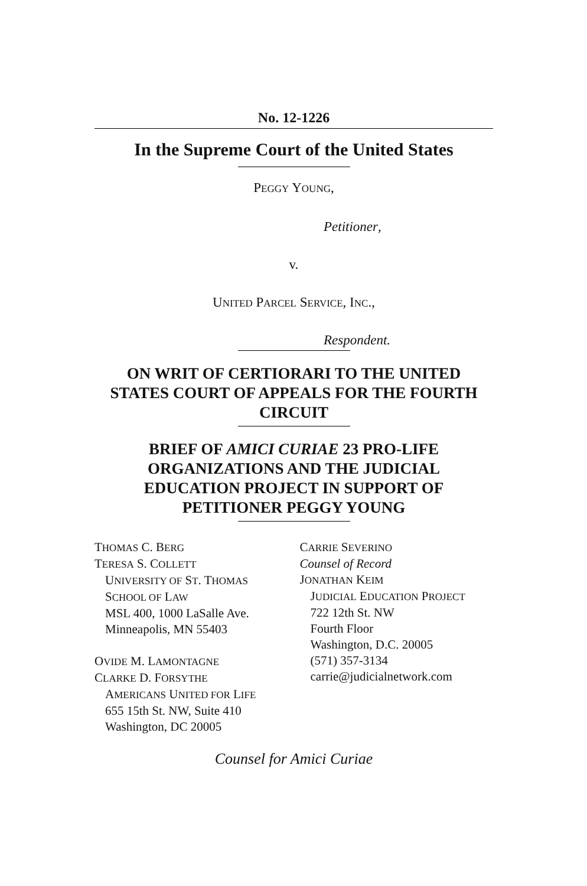No. 12-1226
In the Supreme Court of the United States
PEGGY YOUNG,
Petitioner,
v.
UNITED PARCEL SERVICE, INC.,
Respondent.
ON WRIT OF CERTIORARI TO THE UNITED STATES COURT OF APPEALS FOR THE FOURTH CIRCUIT
BRIEF OF AMICI CURIAE 23 PRO-LIFE ORGANIZATIONS AND THE JUDICIAL EDUCATION PROJECT IN SUPPORT OF PETITIONER PEGGY YOUNG
THOMAS C. BERG
TERESA S. COLLETT
UNIVERSITY OF ST. THOMAS
SCHOOL OF LAW
MSL 400, 1000 LaSalle Ave.
Minneapolis, MN 55403
OVIDE M. LAMONTAGNE
CLARKE D. FORSYTHE
AMERICANS UNITED FOR LIFE
655 15th St. NW, Suite 410
Washington, DC 20005
CARRIE SEVERINO
Counsel of Record
JONATHAN KEIM
JUDICIAL EDUCATION PROJECT
722 12th St. NW
Fourth Floor
Washington, D.C. 20005
(571) 357-3134
carrie@judicialnetwork.com
Counsel for Amici Curiae